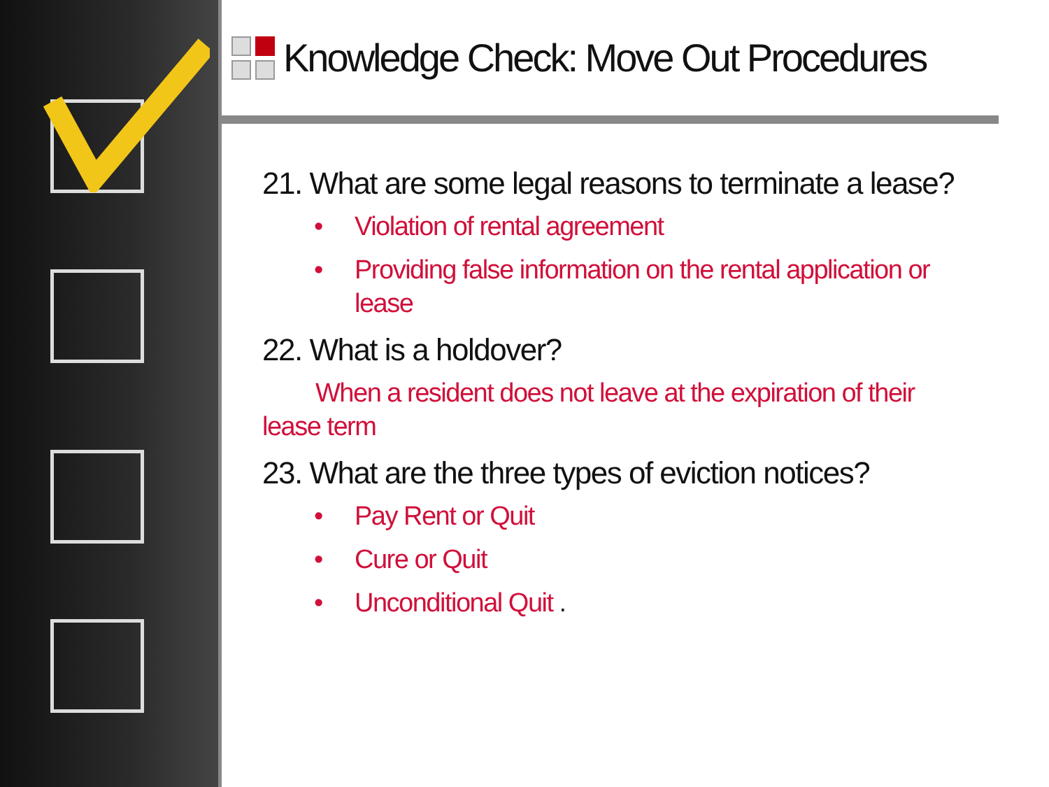Knowledge Check: Move Out Procedures
21. What are some legal reasons to terminate a lease?
• Violation of rental agreement
• Providing false information on the rental application or lease
22. What is a holdover?
When a resident does not leave at the expiration of their lease term
23. What are the three types of eviction notices?
• Pay Rent or Quit
• Cure or Quit
• Unconditional Quit .